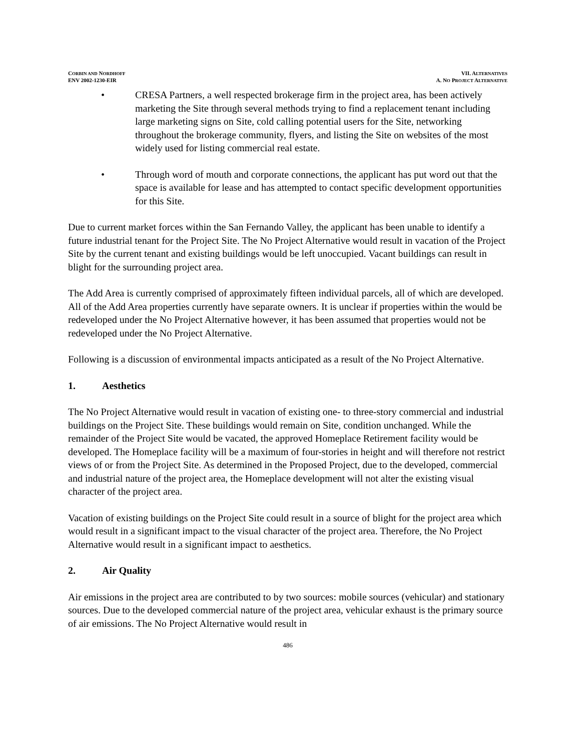CORBIN AND NORDHOFF
ENV 2002-1230-EIR
VII. ALTERNATIVES
A. NO PROJECT ALTERNATIVE
• CRESA Partners, a well respected brokerage firm in the project area, has been actively marketing the Site through several methods trying to find a replacement tenant including large marketing signs on Site, cold calling potential users for the Site, networking throughout the brokerage community, flyers, and listing the Site on websites of the most widely used for listing commercial real estate.
• Through word of mouth and corporate connections, the applicant has put word out that the space is available for lease and has attempted to contact specific development opportunities for this Site.
Due to current market forces within the San Fernando Valley, the applicant has been unable to identify a future industrial tenant for the Project Site. The No Project Alternative would result in vacation of the Project Site by the current tenant and existing buildings would be left unoccupied. Vacant buildings can result in blight for the surrounding project area.
The Add Area is currently comprised of approximately fifteen individual parcels, all of which are developed. All of the Add Area properties currently have separate owners. It is unclear if properties within the would be redeveloped under the No Project Alternative however, it has been assumed that properties would not be redeveloped under the No Project Alternative.
Following is a discussion of environmental impacts anticipated as a result of the No Project Alternative.
1. Aesthetics
The No Project Alternative would result in vacation of existing one- to three-story commercial and industrial buildings on the Project Site. These buildings would remain on Site, condition unchanged. While the remainder of the Project Site would be vacated, the approved Homeplace Retirement facility would be developed. The Homeplace facility will be a maximum of four-stories in height and will therefore not restrict views of or from the Project Site. As determined in the Proposed Project, due to the developed, commercial and industrial nature of the project area, the Homeplace development will not alter the existing visual character of the project area.
Vacation of existing buildings on the Project Site could result in a source of blight for the project area which would result in a significant impact to the visual character of the project area. Therefore, the No Project Alternative would result in a significant impact to aesthetics.
2. Air Quality
Air emissions in the project area are contributed to by two sources: mobile sources (vehicular) and stationary sources. Due to the developed commercial nature of the project area, vehicular exhaust is the primary source of air emissions. The No Project Alternative would result in
486